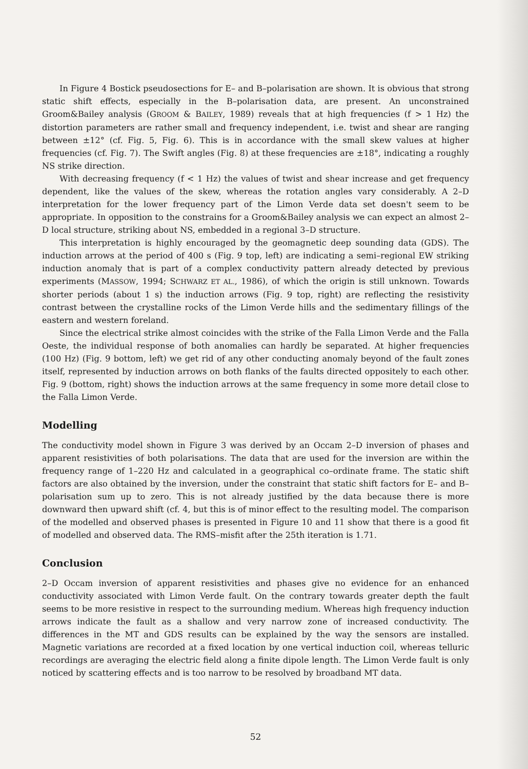In Figure 4 Bostick pseudosections for E– and B–polarisation are shown. It is obvious that strong static shift effects, especially in the B–polarisation data, are present. An unconstrained Groom&Bailey analysis (GROOM & BAILEY, 1989) reveals that at high frequencies (f > 1 Hz) the distortion parameters are rather small and frequency independent, i.e. twist and shear are ranging between ±12° (cf. Fig. 5, Fig. 6). This is in accordance with the small skew values at higher frequencies (cf. Fig. 7). The Swift angles (Fig. 8) at these frequencies are ±18°, indicating a roughly NS strike direction.
With decreasing frequency (f < 1 Hz) the values of twist and shear increase and get frequency dependent, like the values of the skew, whereas the rotation angles vary considerably. A 2–D interpretation for the lower frequency part of the Limon Verde data set doesn't seem to be appropriate. In opposition to the constrains for a Groom&Bailey analysis we can expect an almost 2–D local structure, striking about NS, embedded in a regional 3–D structure.
This interpretation is highly encouraged by the geomagnetic deep sounding data (GDS). The induction arrows at the period of 400 s (Fig. 9 top, left) are indicating a semi–regional EW striking induction anomaly that is part of a complex conductivity pattern already detected by previous experiments (MASSOW, 1994; SCHWARZ ET AL., 1986), of which the origin is still unknown. Towards shorter periods (about 1 s) the induction arrows (Fig. 9 top, right) are reflecting the resistivity contrast between the crystalline rocks of the Limon Verde hills and the sedimentary fillings of the eastern and western foreland.
Since the electrical strike almost coincides with the strike of the Falla Limon Verde and the Falla Oeste, the individual response of both anomalies can hardly be separated. At higher frequencies (100 Hz) (Fig. 9 bottom, left) we get rid of any other conducting anomaly beyond of the fault zones itself, represented by induction arrows on both flanks of the faults directed oppositely to each other. Fig. 9 (bottom, right) shows the induction arrows at the same frequency in some more detail close to the Falla Limon Verde.
Modelling
The conductivity model shown in Figure 3 was derived by an Occam 2–D inversion of phases and apparent resistivities of both polarisations. The data that are used for the inversion are within the frequency range of 1–220 Hz and calculated in a geographical co–ordinate frame. The static shift factors are also obtained by the inversion, under the constraint that static shift factors for E– and B–polarisation sum up to zero. This is not already justified by the data because there is more downward then upward shift (cf. 4, but this is of minor effect to the resulting model. The comparison of the modelled and observed phases is presented in Figure 10 and 11 show that there is a good fit of modelled and observed data. The RMS–misfit after the 25th iteration is 1.71.
Conclusion
2–D Occam inversion of apparent resistivities and phases give no evidence for an enhanced conductivity associated with Limon Verde fault. On the contrary towards greater depth the fault seems to be more resistive in respect to the surrounding medium. Whereas high frequency induction arrows indicate the fault as a shallow and very narrow zone of increased conductivity. The differences in the MT and GDS results can be explained by the way the sensors are installed. Magnetic variations are recorded at a fixed location by one vertical induction coil, whereas telluric recordings are averaging the electric field along a finite dipole length. The Limon Verde fault is only noticed by scattering effects and is too narrow to be resolved by broadband MT data.
52